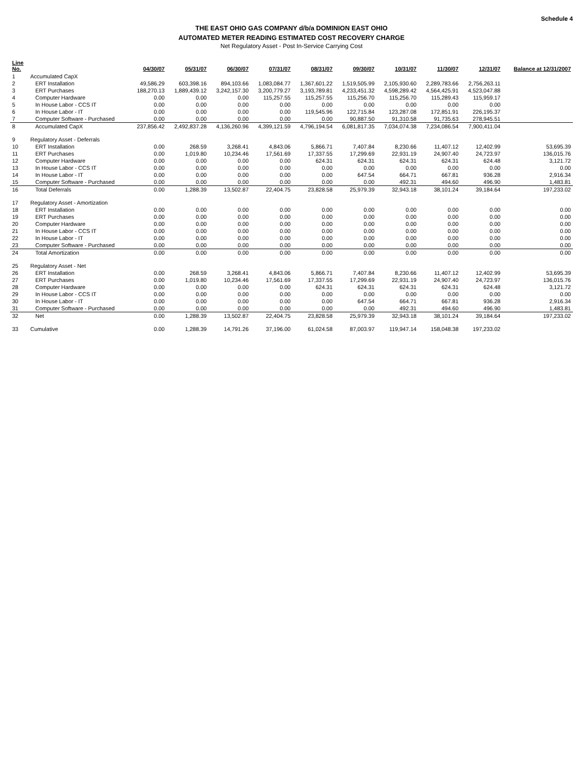Schedule 4
THE EAST OHIO GAS COMPANY d/b/a DOMINION EAST OHIO
AUTOMATED METER READING ESTIMATED COST RECOVERY CHARGE
Net Regulatory Asset - Post In-Service Carrying Cost
| Line No. | | 04/30/07 | 05/31/07 | 06/30/07 | 07/31/07 | 08/31/07 | 09/30/07 | 10/31/07 | 11/30/07 | 12/31/07 | Balance at 12/31/2007 |
| --- | --- | --- | --- | --- | --- | --- | --- | --- | --- | --- | --- |
| 1 | Accumulated CapX | | | | | | | | | | |
| 2 | ERT Installation | 49,586.29 | 603,398.16 | 894,103.66 | 1,083,084.77 | 1,367,601.22 | 1,519,505.99 | 2,105,930.60 | 2,289,783.66 | 2,756,263.11 | |
| 3 | ERT Purchases | 188,270.13 | 1,889,439.12 | 3,242,157.30 | 3,200,779.27 | 3,193,789.81 | 4,233,451.32 | 4,598,289.42 | 4,564,425.91 | 4,523,047.88 | |
| 4 | Computer Hardware | 0.00 | 0.00 | 0.00 | 115,257.55 | 115,257.55 | 115,256.70 | 115,256.70 | 115,289.43 | 115,959.17 | |
| 5 | In House Labor - CCS IT | 0.00 | 0.00 | 0.00 | 0.00 | 0.00 | 0.00 | 0.00 | 0.00 | 0.00 | |
| 6 | In House Labor - IT | 0.00 | 0.00 | 0.00 | 0.00 | 119,545.96 | 122,715.84 | 123,287.08 | 172,851.91 | 226,195.37 | |
| 7 | Computer Software - Purchased | 0.00 | 0.00 | 0.00 | 0.00 | 0.00 | 90,887.50 | 91,310.58 | 91,735.63 | 278,945.51 | |
| 8 | Accumulated CapX | 237,856.42 | 2,492,837.28 | 4,136,260.96 | 4,399,121.59 | 4,796,194.54 | 6,081,817.35 | 7,034,074.38 | 7,234,086.54 | 7,900,411.04 | |
| 9 | Regulatory Asset - Deferrals | | | | | | | | | | |
| 10 | ERT Installation | 0.00 | 268.59 | 3,268.41 | 4,843.06 | 5,866.71 | 7,407.84 | 8,230.66 | 11,407.12 | 12,402.99 | 53,695.39 |
| 11 | ERT Purchases | 0.00 | 1,019.80 | 10,234.46 | 17,561.69 | 17,337.55 | 17,299.69 | 22,931.19 | 24,907.40 | 24,723.97 | 136,015.76 |
| 12 | Computer Hardware | 0.00 | 0.00 | 0.00 | 0.00 | 624.31 | 624.31 | 624.31 | 624.31 | 624.48 | 3,121.72 |
| 13 | In House Labor - CCS IT | 0.00 | 0.00 | 0.00 | 0.00 | 0.00 | 0.00 | 0.00 | 0.00 | 0.00 | 0.00 |
| 14 | In House Labor - IT | 0.00 | 0.00 | 0.00 | 0.00 | 0.00 | 647.54 | 664.71 | 667.81 | 936.28 | 2,916.34 |
| 15 | Computer Software - Purchased | 0.00 | 0.00 | 0.00 | 0.00 | 0.00 | 0.00 | 492.31 | 494.60 | 496.90 | 1,483.81 |
| 16 | Total Deferrals | 0.00 | 1,288.39 | 13,502.87 | 22,404.75 | 23,828.58 | 25,979.39 | 32,943.18 | 38,101.24 | 39,184.64 | 197,233.02 |
| 17 | Regulatory Asset - Amortization | | | | | | | | | | |
| 18 | ERT Installation | 0.00 | 0.00 | 0.00 | 0.00 | 0.00 | 0.00 | 0.00 | 0.00 | 0.00 | 0.00 |
| 19 | ERT Purchases | 0.00 | 0.00 | 0.00 | 0.00 | 0.00 | 0.00 | 0.00 | 0.00 | 0.00 | 0.00 |
| 20 | Computer Hardware | 0.00 | 0.00 | 0.00 | 0.00 | 0.00 | 0.00 | 0.00 | 0.00 | 0.00 | 0.00 |
| 21 | In House Labor - CCS IT | 0.00 | 0.00 | 0.00 | 0.00 | 0.00 | 0.00 | 0.00 | 0.00 | 0.00 | 0.00 |
| 22 | In House Labor - IT | 0.00 | 0.00 | 0.00 | 0.00 | 0.00 | 0.00 | 0.00 | 0.00 | 0.00 | 0.00 |
| 23 | Computer Software - Purchased | 0.00 | 0.00 | 0.00 | 0.00 | 0.00 | 0.00 | 0.00 | 0.00 | 0.00 | 0.00 |
| 24 | Total Amortization | 0.00 | 0.00 | 0.00 | 0.00 | 0.00 | 0.00 | 0.00 | 0.00 | 0.00 | 0.00 |
| 25 | Regulatory Asset - Net | | | | | | | | | | |
| 26 | ERT Installation | 0.00 | 268.59 | 3,268.41 | 4,843.06 | 5,866.71 | 7,407.84 | 8,230.66 | 11,407.12 | 12,402.99 | 53,695.39 |
| 27 | ERT Purchases | 0.00 | 1,019.80 | 10,234.46 | 17,561.69 | 17,337.55 | 17,299.69 | 22,931.19 | 24,907.40 | 24,723.97 | 136,015.76 |
| 28 | Computer Hardware | 0.00 | 0.00 | 0.00 | 0.00 | 624.31 | 624.31 | 624.31 | 624.31 | 624.48 | 3,121.72 |
| 29 | In House Labor - CCS IT | 0.00 | 0.00 | 0.00 | 0.00 | 0.00 | 0.00 | 0.00 | 0.00 | 0.00 | 0.00 |
| 30 | In House Labor - IT | 0.00 | 0.00 | 0.00 | 0.00 | 0.00 | 647.54 | 664.71 | 667.81 | 936.28 | 2,916.34 |
| 31 | Computer Software - Purchased | 0.00 | 0.00 | 0.00 | 0.00 | 0.00 | 0.00 | 492.31 | 494.60 | 496.90 | 1,483.81 |
| 32 | Net | 0.00 | 1,288.39 | 13,502.87 | 22,404.75 | 23,828.58 | 25,979.39 | 32,943.18 | 38,101.24 | 39,184.64 | 197,233.02 |
| 33 | Cumulative | 0.00 | 1,288.39 | 14,791.26 | 37,196.00 | 61,024.58 | 87,003.97 | 119,947.14 | 158,048.38 | 197,233.02 | |